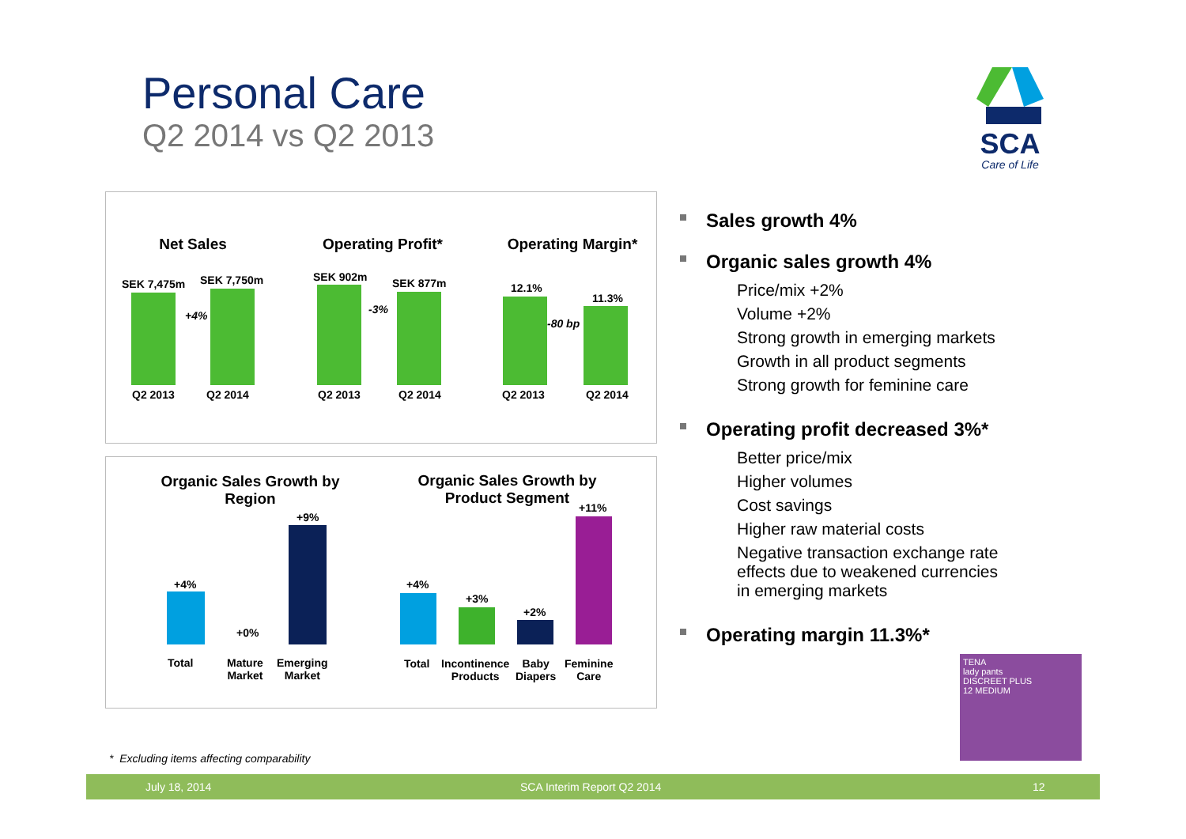Personal Care
Q2 2014 vs Q2 2013
SCA
Care of Life
Net Sales Operating Profit* Operating Margin*
SEK 7,475m SEK 7,750m
+4%
SEK 902m SEK 877m
-3%
12.1%
11.3%
-80 bp
Q2 2013 Q2 2014 Q2 2013 Q2 2014 Q2 2013 Q2 2014
Organic Sales Growth by Region
Organic Sales Growth by Product Segment
+4%
+0%
+9%
Total
Mature
Market
Emerging
Market
+4%
+3%
+2%
+11%
Total
Incontinence
Products
Baby
Diapers
Feminine
Care
Sales growth 4%
Organic sales growth 4%
Price/mix +2%
Volume +2%
Strong growth in emerging markets
Growth in all product segments
Strong growth for feminine care
Operating profit decreased 3%*
Better price/mix
Higher volumes
Cost savings
Higher raw material costs
Negative transaction exchange rate effects due to weakened currencies in emerging markets
Operating margin 11.3%*
TENA
lady pants
DISCREET PLUS
12 MEDIUM
* Excluding items affecting comparability
July 18, 2014 SCA Interim Report Q2 2014 12